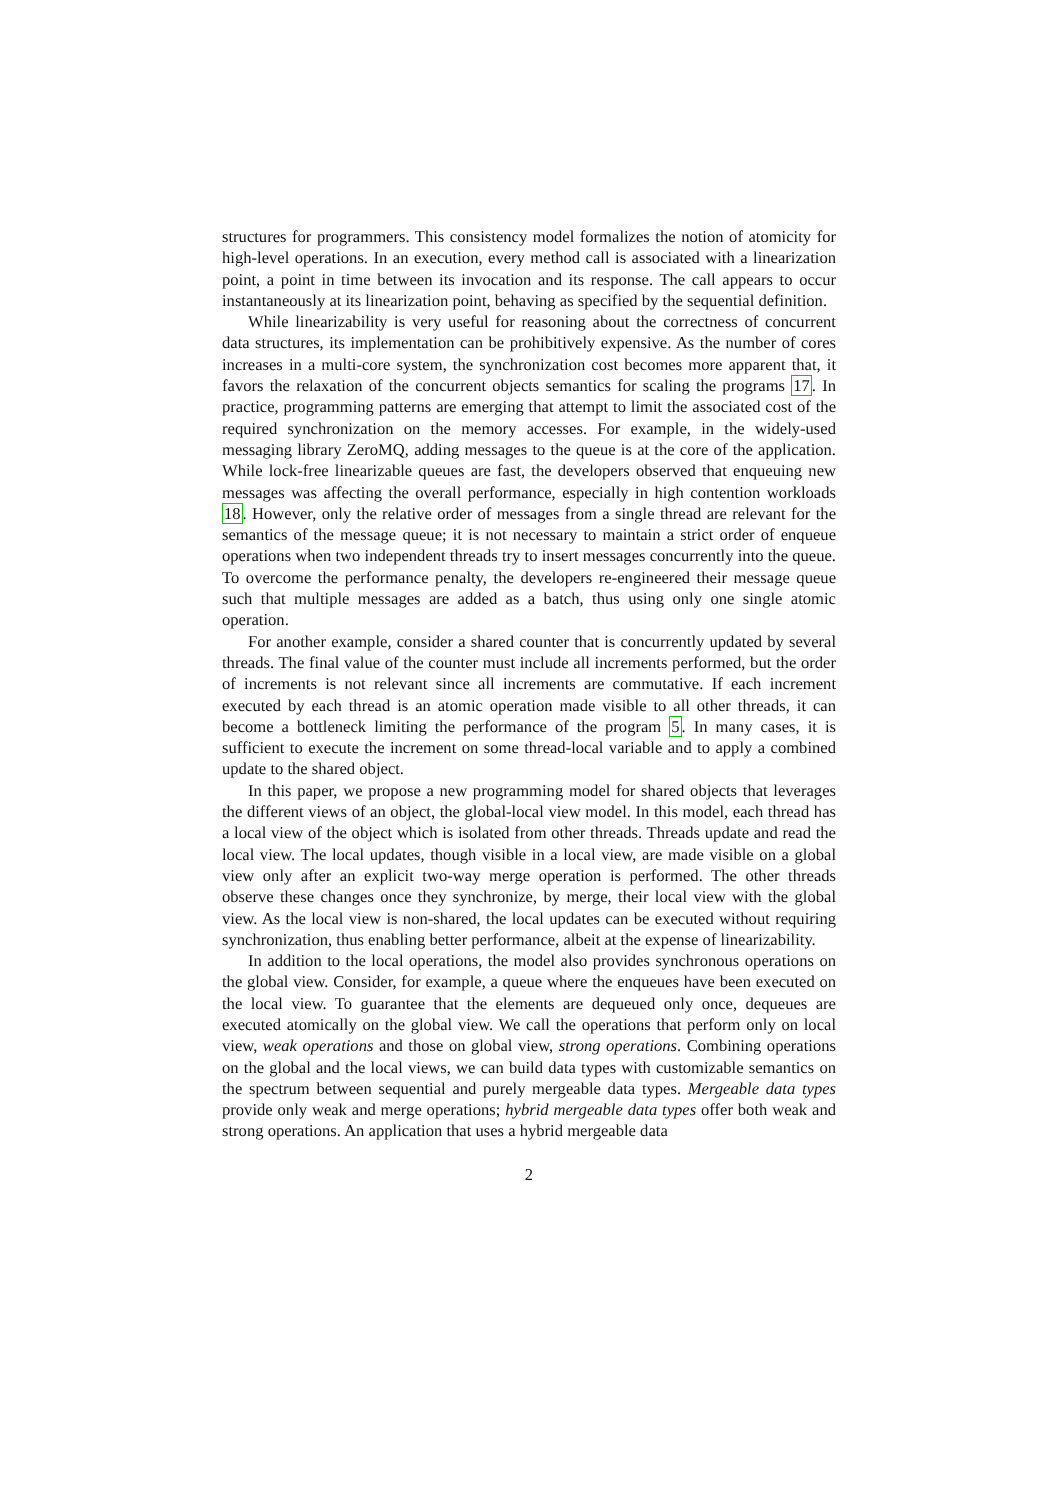structures for programmers. This consistency model formalizes the notion of atomicity for high-level operations. In an execution, every method call is associated with a linearization point, a point in time between its invocation and its response. The call appears to occur instantaneously at its linearization point, behaving as specified by the sequential definition.
While linearizability is very useful for reasoning about the correctness of concurrent data structures, its implementation can be prohibitively expensive. As the number of cores increases in a multi-core system, the synchronization cost becomes more apparent that, it favors the relaxation of the concurrent objects semantics for scaling the programs 17. In practice, programming patterns are emerging that attempt to limit the associated cost of the required synchronization on the memory accesses. For example, in the widely-used messaging library ZeroMQ, adding messages to the queue is at the core of the application. While lock-free linearizable queues are fast, the developers observed that enqueuing new messages was affecting the overall performance, especially in high contention workloads 18. However, only the relative order of messages from a single thread are relevant for the semantics of the message queue; it is not necessary to maintain a strict order of enqueue operations when two independent threads try to insert messages concurrently into the queue. To overcome the performance penalty, the developers re-engineered their message queue such that multiple messages are added as a batch, thus using only one single atomic operation.
For another example, consider a shared counter that is concurrently updated by several threads. The final value of the counter must include all increments performed, but the order of increments is not relevant since all increments are commutative. If each increment executed by each thread is an atomic operation made visible to all other threads, it can become a bottleneck limiting the performance of the program 5. In many cases, it is sufficient to execute the increment on some thread-local variable and to apply a combined update to the shared object.
In this paper, we propose a new programming model for shared objects that leverages the different views of an object, the global-local view model. In this model, each thread has a local view of the object which is isolated from other threads. Threads update and read the local view. The local updates, though visible in a local view, are made visible on a global view only after an explicit two-way merge operation is performed. The other threads observe these changes once they synchronize, by merge, their local view with the global view. As the local view is non-shared, the local updates can be executed without requiring synchronization, thus enabling better performance, albeit at the expense of linearizability.
In addition to the local operations, the model also provides synchronous operations on the global view. Consider, for example, a queue where the enqueues have been executed on the local view. To guarantee that the elements are dequeued only once, dequeues are executed atomically on the global view. We call the operations that perform only on local view, weak operations and those on global view, strong operations. Combining operations on the global and the local views, we can build data types with customizable semantics on the spectrum between sequential and purely mergeable data types. Mergeable data types provide only weak and merge operations; hybrid mergeable data types offer both weak and strong operations. An application that uses a hybrid mergeable data
2